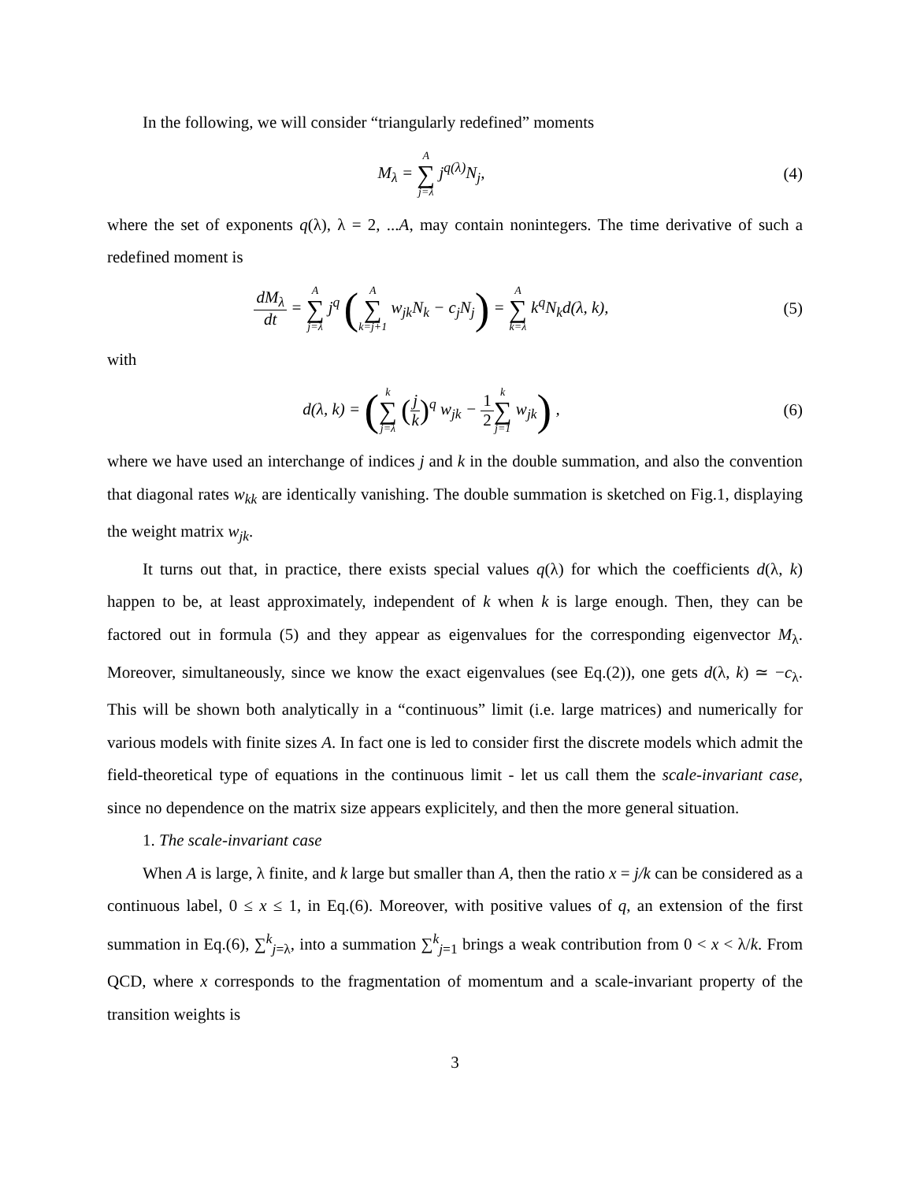In the following, we will consider “triangularly redefined” moments
M<sub>λ</sub> = A ∑ j=λ j<sup>q(λ)</sup>N<sub>j</sub>, (4)
where the set of exponents q(λ), λ = 2, ...A, may contain nonintegers. The time derivative of such a redefined moment is
dM<sub>λ</sub> dt = A ∑ j=λ j<sup>q</sup> (A ∑ k=j+1 w<sub>jk</sub>N<sub>k</sub> − c<sub>j</sub>N<sub>j</sub>) = A ∑ k=λ k<sup>q</sup>N<sub>k</sub>d(λ, k),
(5)
with
d(λ, k) = (k ∑ j=λ (j k)<sup>q</sup> w<sub>jk</sub> − 1 2 k ∑ j=1 w<sub>jk</sub>) ,
(6)
where we have used an interchange of indices j and k in the double summation, and also the convention that diagonal rates w<sub>kk</sub> are identically vanishing. The double summation is sketched on Fig.1, displaying the weight matrix w<sub>jk</sub>.
It turns out that, in practice, there exists special values q(λ) for which the coefficients d(λ, k) happen to be, at least approximately, independent of k when k is large enough. Then, they can be factored out in formula (5) and they appear as eigenvalues for the corresponding eigenvector M<sub>λ</sub>. Moreover, simultaneously, since we know the exact eigenvalues (see Eq.(2)), one gets d(λ, k) ≃ −c<sub>λ</sub>. This will be shown both analytically in a “continuous” limit (i.e. large matrices) and numerically for various models with finite sizes A. In fact one is led to consider first the discrete models which admit the field-theoretical type of equations in the continuous limit - let us call them the scale-invariant case, since no dependence on the matrix size appears explicitely, and then the more general situation.
1. The scale-invariant case
When A is large, λ finite, and k large but smaller than A, then the ratio x = j/k can be considered as a continuous label, 0 ≤ x ≤ 1, in Eq.(6). Moreover, with positive values of q, an extension of the first summation in Eq.(6), ∑<sup>k</sup><sub>j=λ</sub>, into a summation ∑<sup>k</sup><sub>j=1</sub> brings a weak contribution from 0 < x < λ/k. From QCD, where x corresponds to the fragmentation of momentum and a scale-invariant property of the transition weights is
3